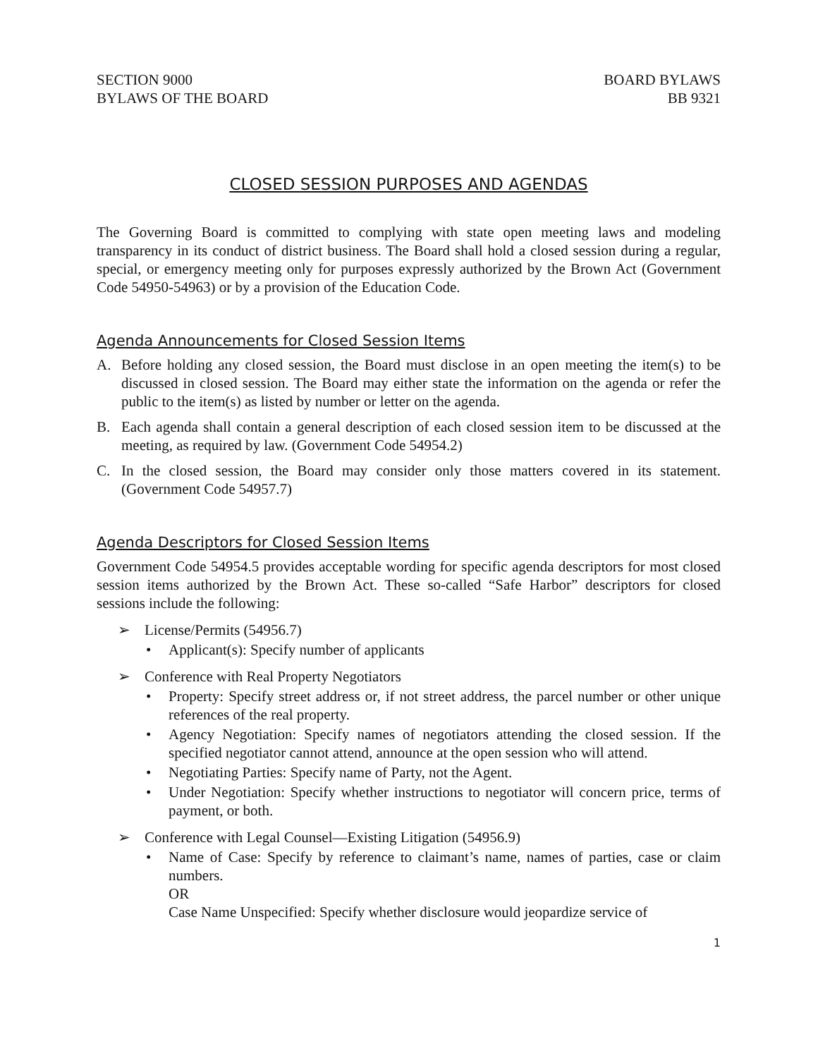SECTION 9000
BYLAWS OF THE BOARD
BOARD BYLAWS
BB 9321
CLOSED SESSION PURPOSES AND AGENDAS
The Governing Board is committed to complying with state open meeting laws and modeling transparency in its conduct of district business. The Board shall hold a closed session during a regular, special, or emergency meeting only for purposes expressly authorized by the Brown Act (Government Code 54950-54963) or by a provision of the Education Code.
Agenda Announcements for Closed Session Items
A. Before holding any closed session, the Board must disclose in an open meeting the item(s) to be discussed in closed session. The Board may either state the information on the agenda or refer the public to the item(s) as listed by number or letter on the agenda.
B. Each agenda shall contain a general description of each closed session item to be discussed at the meeting, as required by law. (Government Code 54954.2)
C. In the closed session, the Board may consider only those matters covered in its statement. (Government Code 54957.7)
Agenda Descriptors for Closed Session Items
Government Code 54954.5 provides acceptable wording for specific agenda descriptors for most closed session items authorized by the Brown Act. These so-called “Safe Harbor” descriptors for closed sessions include the following:
➢ License/Permits (54956.7)
• Applicant(s): Specify number of applicants
➢ Conference with Real Property Negotiators
• Property: Specify street address or, if not street address, the parcel number or other unique references of the real property.
• Agency Negotiation: Specify names of negotiators attending the closed session. If the specified negotiator cannot attend, announce at the open session who will attend.
• Negotiating Parties: Specify name of Party, not the Agent.
• Under Negotiation: Specify whether instructions to negotiator will concern price, terms of payment, or both.
➢ Conference with Legal Counsel—Existing Litigation (54956.9)
• Name of Case: Specify by reference to claimant’s name, names of parties, case or claim numbers.
OR
Case Name Unspecified: Specify whether disclosure would jeopardize service of
1